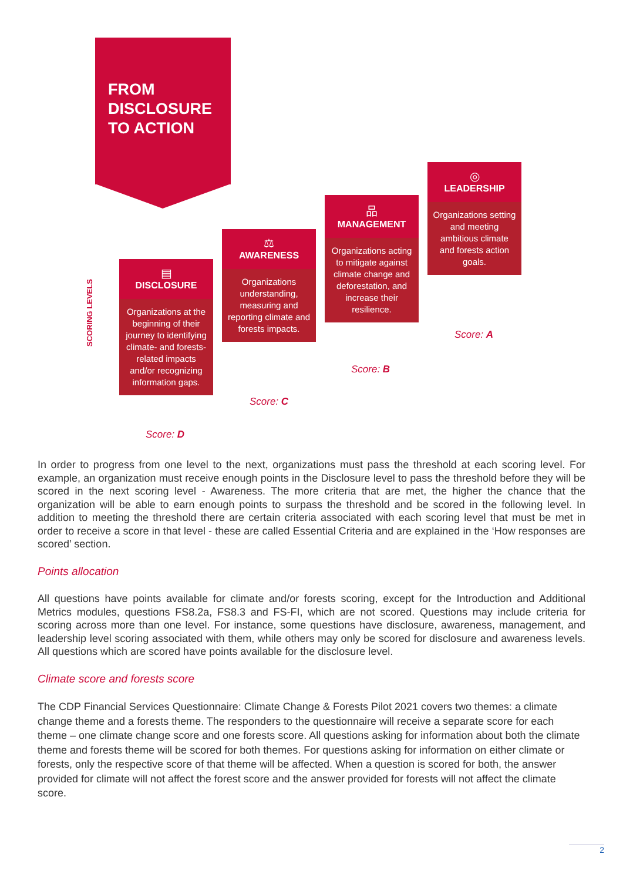FROM
DISCLOSURE
TO ACTION
SCORING LEVELS
▤
DISCLOSURE
Organizations at the beginning of their journey to identifying climate- and forests-related impacts and/or recognizing information gaps.
⚖
AWARENESS
Organizations understanding, measuring and reporting climate and forests impacts.
品
MANAGEMENT
Organizations acting to mitigate against climate change and deforestation, and increase their resilience.
◎
LEADERSHIP
Organizations setting and meeting ambitious climate and forests action goals.
Score: D
Score: C
Score: B
Score: A
In order to progress from one level to the next, organizations must pass the threshold at each scoring level. For example, an organization must receive enough points in the Disclosure level to pass the threshold before they will be scored in the next scoring level - Awareness. The more criteria that are met, the higher the chance that the organization will be able to earn enough points to surpass the threshold and be scored in the following level. In addition to meeting the threshold there are certain criteria associated with each scoring level that must be met in order to receive a score in that level - these are called Essential Criteria and are explained in the ‘How responses are scored’ section.
Points allocation
All questions have points available for climate and/or forests scoring, except for the Introduction and Additional Metrics modules, questions FS8.2a, FS8.3 and FS-FI, which are not scored. Questions may include criteria for scoring across more than one level. For instance, some questions have disclosure, awareness, management, and leadership level scoring associated with them, while others may only be scored for disclosure and awareness levels. All questions which are scored have points available for the disclosure level.
Climate score and forests score
The CDP Financial Services Questionnaire: Climate Change & Forests Pilot 2021 covers two themes: a climate change theme and a forests theme. The responders to the questionnaire will receive a separate score for each theme – one climate change score and one forests score. All questions asking for information about both the climate theme and forests theme will be scored for both themes. For questions asking for information on either climate or forests, only the respective score of that theme will be affected. When a question is scored for both, the answer provided for climate will not affect the forest score and the answer provided for forests will not affect the climate score.
2